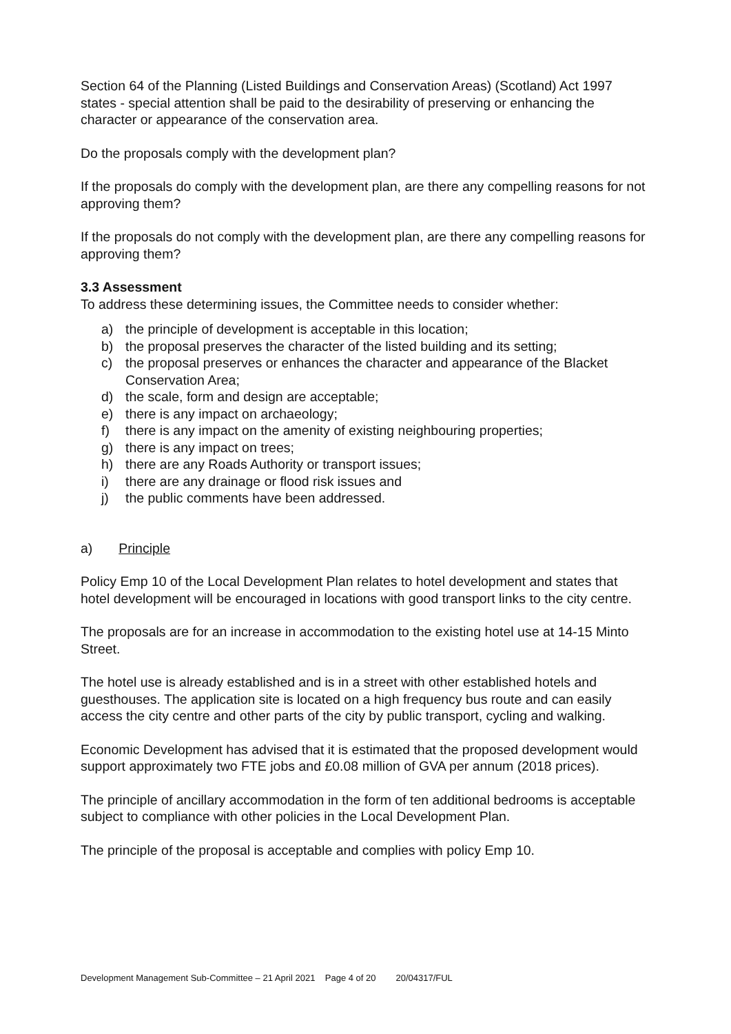Section 64 of the Planning (Listed Buildings and Conservation Areas) (Scotland) Act 1997 states - special attention shall be paid to the desirability of preserving or enhancing the character or appearance of the conservation area.
Do the proposals comply with the development plan?
If the proposals do comply with the development plan, are there any compelling reasons for not approving them?
If the proposals do not comply with the development plan, are there any compelling reasons for approving them?
3.3 Assessment
To address these determining issues, the Committee needs to consider whether:
a) the principle of development is acceptable in this location;
b) the proposal preserves the character of the listed building and its setting;
c) the proposal preserves or enhances the character and appearance of the Blacket Conservation Area;
d) the scale, form and design are acceptable;
e) there is any impact on archaeology;
f) there is any impact on the amenity of existing neighbouring properties;
g) there is any impact on trees;
h) there are any Roads Authority or transport issues;
i) there are any drainage or flood risk issues and
j) the public comments have been addressed.
a) Principle
Policy Emp 10 of the Local Development Plan relates to hotel development and states that hotel development will be encouraged in locations with good transport links to the city centre.
The proposals are for an increase in accommodation to the existing hotel use at 14-15 Minto Street.
The hotel use is already established and is in a street with other established hotels and guesthouses. The application site is located on a high frequency bus route and can easily access the city centre and other parts of the city by public transport, cycling and walking.
Economic Development has advised that it is estimated that the proposed development would support approximately two FTE jobs and £0.08 million of GVA per annum (2018 prices).
The principle of ancillary accommodation in the form of ten additional bedrooms is acceptable subject to compliance with other policies in the Local Development Plan.
The principle of the proposal is acceptable and complies with policy Emp 10.
Development Management Sub-Committee – 21 April 2021 Page 4 of 20 20/04317/FUL